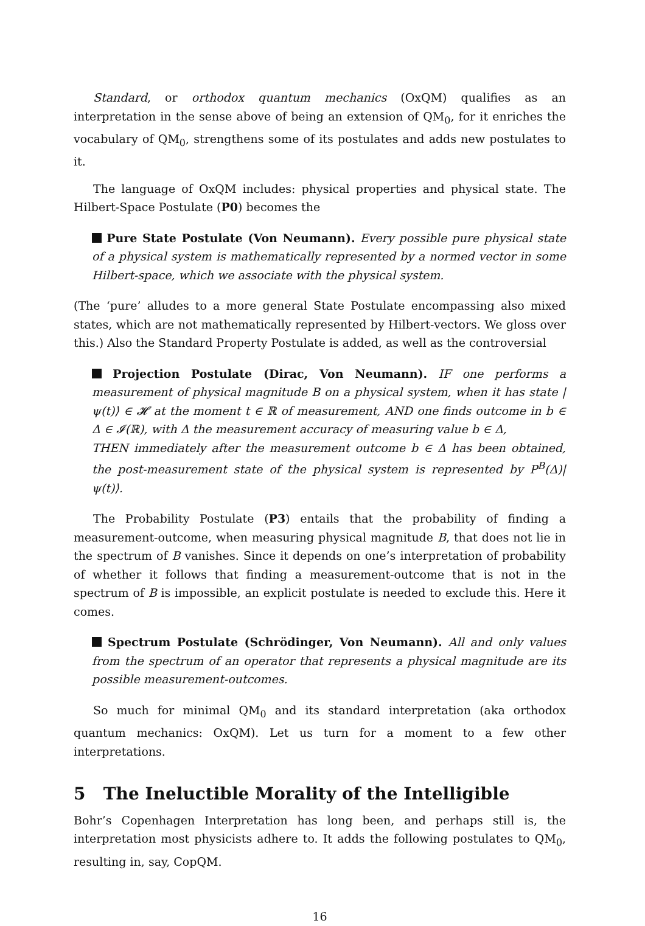Standard, or orthodox quantum mechanics (OxQM) qualifies as an interpretation in the sense above of being an extension of QM<sub>0</sub>, for it enriches the vocabulary of QM<sub>0</sub>, strengthens some of its postulates and adds new postulates to it.
The language of OxQM includes: physical properties and physical state. The Hilbert-Space Postulate (P0) becomes the
Pure State Postulate (Von Neumann). Every possible pure physical state of a physical system is mathematically represented by a normed vector in some Hilbert-space, which we associate with the physical system.
(The ‘pure’ alludes to a more general State Postulate encompassing also mixed states, which are not mathematically represented by Hilbert-vectors. We gloss over this.) Also the Standard Property Postulate is added, as well as the controversial
Projection Postulate (Dirac, Von Neumann). IF one performs a measurement of physical magnitude B on a physical system, when it has state |ψ(t)⟩ ∈ 𝓗 at the moment t ∈ ℝ of measurement, AND one finds outcome in b ∈ Δ ∈ 𝓘(ℝ), with Δ the measurement accuracy of measuring value b ∈ Δ,
THEN immediately after the measurement outcome b ∈ Δ has been obtained, the post-measurement state of the physical system is represented by P<sup>B</sup>(Δ)|ψ(t)⟩.
The Probability Postulate (P3) entails that the probability of finding a measurement-outcome, when measuring physical magnitude B, that does not lie in the spectrum of B vanishes. Since it depends on one’s interpretation of probability of whether it follows that finding a measurement-outcome that is not in the spectrum of B is impossible, an explicit postulate is needed to exclude this. Here it comes.
Spectrum Postulate (Schrödinger, Von Neumann). All and only values from the spectrum of an operator that represents a physical magnitude are its possible measurement-outcomes.
So much for minimal QM<sub>0</sub> and its standard interpretation (aka orthodox quantum mechanics: OxQM). Let us turn for a moment to a few other interpretations.
5 The Ineluctible Morality of the Intelligible
Bohr’s Copenhagen Interpretation has long been, and perhaps still is, the interpretation most physicists adhere to. It adds the following postulates to QM<sub>0</sub>, resulting in, say, CopQM.
16